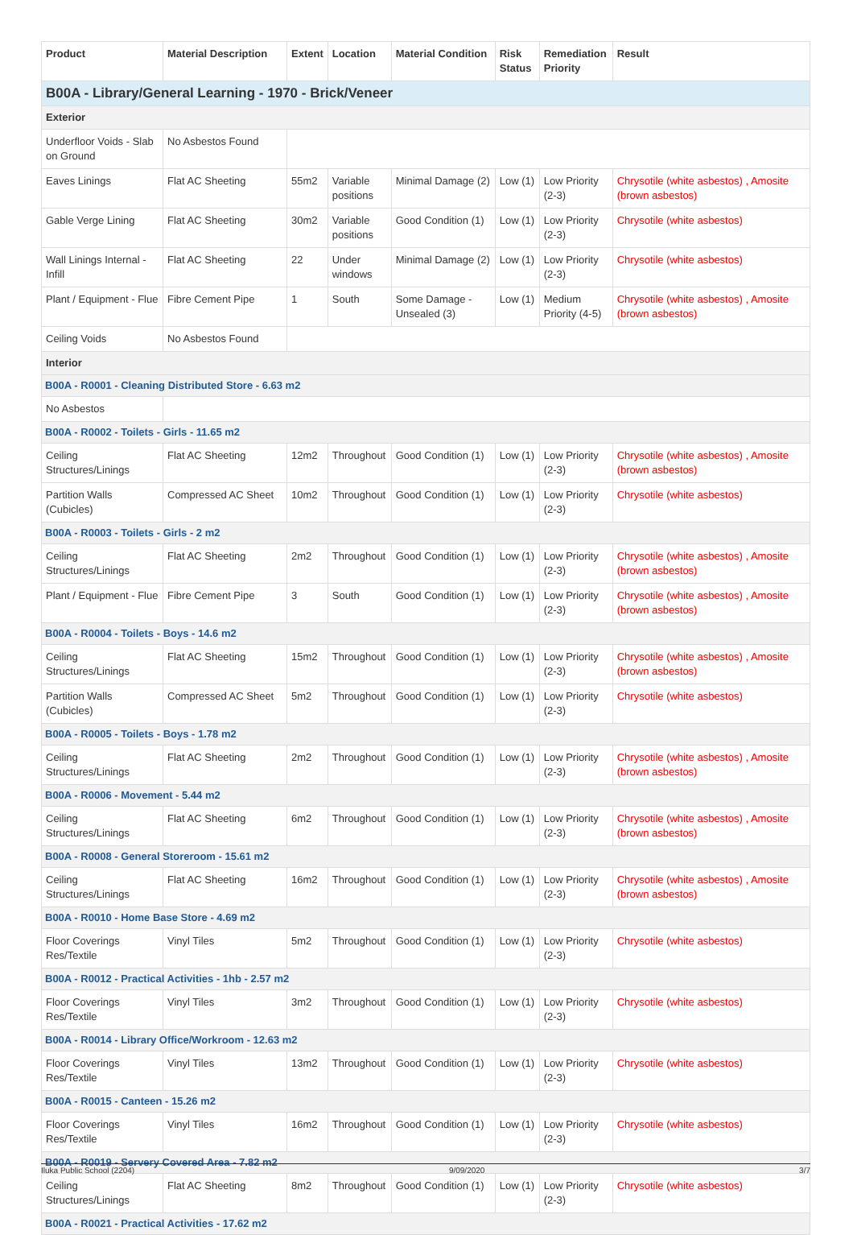| Product | Material Description | Extent | Location | Material Condition | Risk Status | Remediation Priority | Result |
| --- | --- | --- | --- | --- | --- | --- | --- |
| B00A - Library/General Learning - 1970 - Brick/Veneer | | | | | | | |
| Exterior | | | | | | | |
| Underfloor Voids - Slab on Ground | No Asbestos Found | | | | | | |
| Eaves Linings | Flat AC Sheeting | 55m2 | Variable positions | Minimal Damage (2) | Low (1) | Low Priority (2-3) | Chrysotile (white asbestos) , Amosite (brown asbestos) |
| Gable Verge Lining | Flat AC Sheeting | 30m2 | Variable positions | Good Condition (1) | Low (1) | Low Priority (2-3) | Chrysotile (white asbestos) |
| Wall Linings Internal - Infill | Flat AC Sheeting | 22 | Under windows | Minimal Damage (2) | Low (1) | Low Priority (2-3) | Chrysotile (white asbestos) |
| Plant / Equipment - Flue | Fibre Cement Pipe | 1 | South | Some Damage - Unsealed (3) | Low (1) | Medium Priority (4-5) | Chrysotile (white asbestos) , Amosite (brown asbestos) |
| Ceiling Voids | No Asbestos Found | | | | | | |
| Interior | | | | | | | |
| B00A - R0001 - Cleaning Distributed Store - 6.63 m2 | | | | | | | |
| No Asbestos | | | | | | | |
| B00A - R0002 - Toilets - Girls - 11.65 m2 | | | | | | | |
| Ceiling Structures/Linings | Flat AC Sheeting | 12m2 | Throughout | Good Condition (1) | Low (1) | Low Priority (2-3) | Chrysotile (white asbestos) , Amosite (brown asbestos) |
| Partition Walls (Cubicles) | Compressed AC Sheet | 10m2 | Throughout | Good Condition (1) | Low (1) | Low Priority (2-3) | Chrysotile (white asbestos) |
| B00A - R0003 - Toilets - Girls - 2 m2 | | | | | | | |
| Ceiling Structures/Linings | Flat AC Sheeting | 2m2 | Throughout | Good Condition (1) | Low (1) | Low Priority (2-3) | Chrysotile (white asbestos) , Amosite (brown asbestos) |
| Plant / Equipment - Flue | Fibre Cement Pipe | 3 | South | Good Condition (1) | Low (1) | Low Priority (2-3) | Chrysotile (white asbestos) , Amosite (brown asbestos) |
| B00A - R0004 - Toilets - Boys - 14.6 m2 | | | | | | | |
| Ceiling Structures/Linings | Flat AC Sheeting | 15m2 | Throughout | Good Condition (1) | Low (1) | Low Priority (2-3) | Chrysotile (white asbestos) , Amosite (brown asbestos) |
| Partition Walls (Cubicles) | Compressed AC Sheet | 5m2 | Throughout | Good Condition (1) | Low (1) | Low Priority (2-3) | Chrysotile (white asbestos) |
| B00A - R0005 - Toilets - Boys - 1.78 m2 | | | | | | | |
| Ceiling Structures/Linings | Flat AC Sheeting | 2m2 | Throughout | Good Condition (1) | Low (1) | Low Priority (2-3) | Chrysotile (white asbestos) , Amosite (brown asbestos) |
| B00A - R0006 - Movement - 5.44 m2 | | | | | | | |
| Ceiling Structures/Linings | Flat AC Sheeting | 6m2 | Throughout | Good Condition (1) | Low (1) | Low Priority (2-3) | Chrysotile (white asbestos) , Amosite (brown asbestos) |
| B00A - R0008 - General Storeroom - 15.61 m2 | | | | | | | |
| Ceiling Structures/Linings | Flat AC Sheeting | 16m2 | Throughout | Good Condition (1) | Low (1) | Low Priority (2-3) | Chrysotile (white asbestos) , Amosite (brown asbestos) |
| B00A - R0010 - Home Base Store - 4.69 m2 | | | | | | | |
| Floor Coverings Res/Textile | Vinyl Tiles | 5m2 | Throughout | Good Condition (1) | Low (1) | Low Priority (2-3) | Chrysotile (white asbestos) |
| B00A - R0012 - Practical Activities - 1hb - 2.57 m2 | | | | | | | |
| Floor Coverings Res/Textile | Vinyl Tiles | 3m2 | Throughout | Good Condition (1) | Low (1) | Low Priority (2-3) | Chrysotile (white asbestos) |
| B00A - R0014 - Library Office/Workroom - 12.63 m2 | | | | | | | |
| Floor Coverings Res/Textile | Vinyl Tiles | 13m2 | Throughout | Good Condition (1) | Low (1) | Low Priority (2-3) | Chrysotile (white asbestos) |
| B00A - R0015 - Canteen - 15.26 m2 | | | | | | | |
| Floor Coverings Res/Textile | Vinyl Tiles | 16m2 | Throughout | Good Condition (1) | Low (1) | Low Priority (2-3) | Chrysotile (white asbestos) |
| B00A - R0019 - Servery Covered Area - 7.82 m2 | | | | | | | |
| Ceiling Structures/Linings | Flat AC Sheeting | 8m2 | Throughout | Good Condition (1) | Low (1) | Low Priority (2-3) | Chrysotile (white asbestos) |
| B00A - R0021 - Practical Activities - 17.62 m2 | | | | | | | |
Iluka Public School (2204) 9/09/2020 3/7